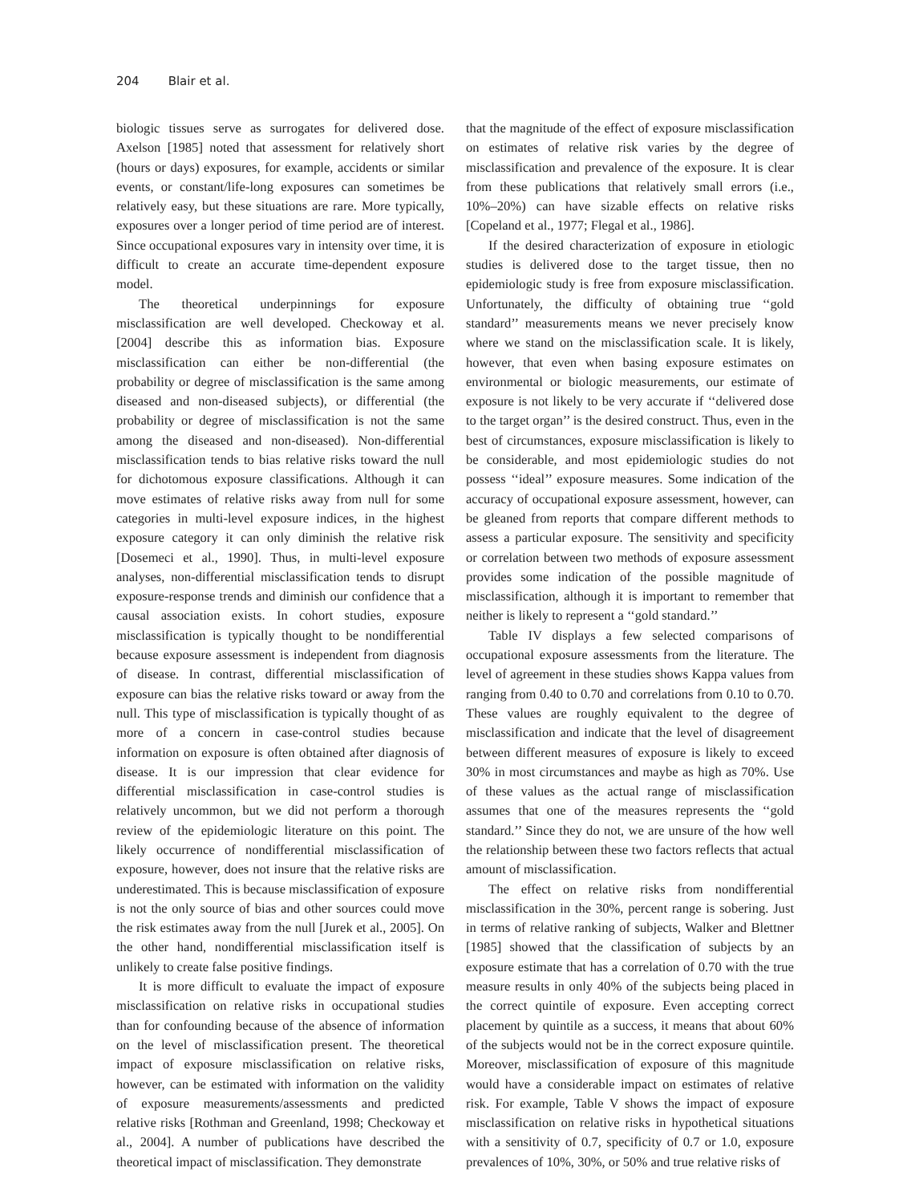204 Blair et al.
biologic tissues serve as surrogates for delivered dose. Axelson [1985] noted that assessment for relatively short (hours or days) exposures, for example, accidents or similar events, or constant/life-long exposures can sometimes be relatively easy, but these situations are rare. More typically, exposures over a longer period of time period are of interest. Since occupational exposures vary in intensity over time, it is difficult to create an accurate time-dependent exposure model.
The theoretical underpinnings for exposure misclassification are well developed. Checkoway et al. [2004] describe this as information bias. Exposure misclassification can either be non-differential (the probability or degree of misclassification is the same among diseased and non-diseased subjects), or differential (the probability or degree of misclassification is not the same among the diseased and non-diseased). Non-differential misclassification tends to bias relative risks toward the null for dichotomous exposure classifications. Although it can move estimates of relative risks away from null for some categories in multi-level exposure indices, in the highest exposure category it can only diminish the relative risk [Dosemeci et al., 1990]. Thus, in multi-level exposure analyses, non-differential misclassification tends to disrupt exposure-response trends and diminish our confidence that a causal association exists. In cohort studies, exposure misclassification is typically thought to be nondifferential because exposure assessment is independent from diagnosis of disease. In contrast, differential misclassification of exposure can bias the relative risks toward or away from the null. This type of misclassification is typically thought of as more of a concern in case-control studies because information on exposure is often obtained after diagnosis of disease. It is our impression that clear evidence for differential misclassification in case-control studies is relatively uncommon, but we did not perform a thorough review of the epidemiologic literature on this point. The likely occurrence of nondifferential misclassification of exposure, however, does not insure that the relative risks are underestimated. This is because misclassification of exposure is not the only source of bias and other sources could move the risk estimates away from the null [Jurek et al., 2005]. On the other hand, nondifferential misclassification itself is unlikely to create false positive findings.
It is more difficult to evaluate the impact of exposure misclassification on relative risks in occupational studies than for confounding because of the absence of information on the level of misclassification present. The theoretical impact of exposure misclassification on relative risks, however, can be estimated with information on the validity of exposure measurements/assessments and predicted relative risks [Rothman and Greenland, 1998; Checkoway et al., 2004]. A number of publications have described the theoretical impact of misclassification. They demonstrate
that the magnitude of the effect of exposure misclassification on estimates of relative risk varies by the degree of misclassification and prevalence of the exposure. It is clear from these publications that relatively small errors (i.e., 10%–20%) can have sizable effects on relative risks [Copeland et al., 1977; Flegal et al., 1986].
If the desired characterization of exposure in etiologic studies is delivered dose to the target tissue, then no epidemiologic study is free from exposure misclassification. Unfortunately, the difficulty of obtaining true ‘‘gold standard’’ measurements means we never precisely know where we stand on the misclassification scale. It is likely, however, that even when basing exposure estimates on environmental or biologic measurements, our estimate of exposure is not likely to be very accurate if ‘‘delivered dose to the target organ’’ is the desired construct. Thus, even in the best of circumstances, exposure misclassification is likely to be considerable, and most epidemiologic studies do not possess ‘‘ideal’’ exposure measures. Some indication of the accuracy of occupational exposure assessment, however, can be gleaned from reports that compare different methods to assess a particular exposure. The sensitivity and specificity or correlation between two methods of exposure assessment provides some indication of the possible magnitude of misclassification, although it is important to remember that neither is likely to represent a ‘‘gold standard.’’
Table IV displays a few selected comparisons of occupational exposure assessments from the literature. The level of agreement in these studies shows Kappa values from ranging from 0.40 to 0.70 and correlations from 0.10 to 0.70. These values are roughly equivalent to the degree of misclassification and indicate that the level of disagreement between different measures of exposure is likely to exceed 30% in most circumstances and maybe as high as 70%. Use of these values as the actual range of misclassification assumes that one of the measures represents the ‘‘gold standard.’’ Since they do not, we are unsure of the how well the relationship between these two factors reflects that actual amount of misclassification.
The effect on relative risks from nondifferential misclassification in the 30%, percent range is sobering. Just in terms of relative ranking of subjects, Walker and Blettner [1985] showed that the classification of subjects by an exposure estimate that has a correlation of 0.70 with the true measure results in only 40% of the subjects being placed in the correct quintile of exposure. Even accepting correct placement by quintile as a success, it means that about 60% of the subjects would not be in the correct exposure quintile. Moreover, misclassification of exposure of this magnitude would have a considerable impact on estimates of relative risk. For example, Table V shows the impact of exposure misclassification on relative risks in hypothetical situations with a sensitivity of 0.7, specificity of 0.7 or 1.0, exposure prevalences of 10%, 30%, or 50% and true relative risks of